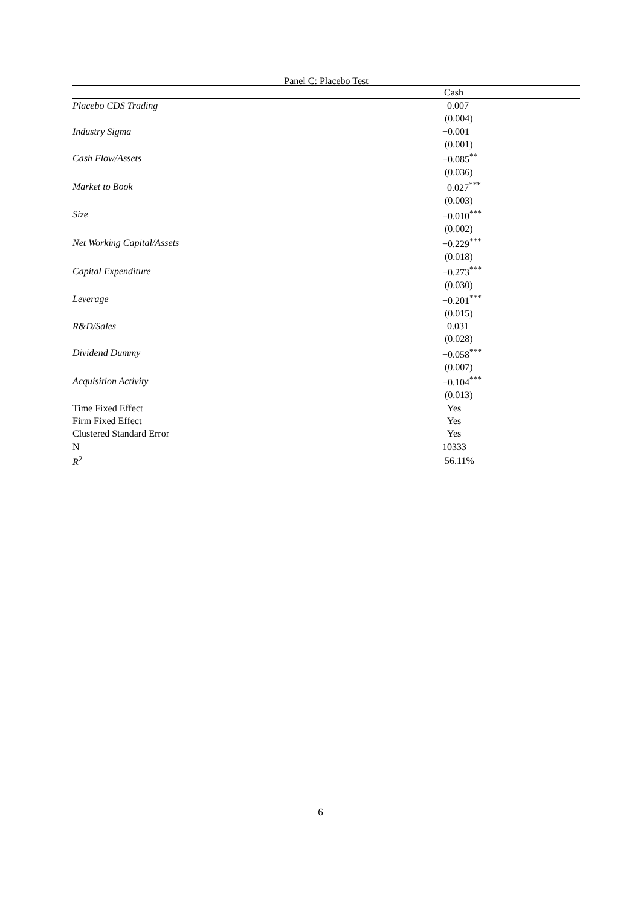Panel C: Placebo Test
| | Cash |
| --- | --- |
| Placebo CDS Trading | 0.007 |
| | (0.004) |
| Industry Sigma | −0.001 |
| | (0.001) |
| Cash Flow/Assets | −0.085<sup>**</sup> |
| | (0.036) |
| Market to Book | 0.027<sup>***</sup> |
| | (0.003) |
| Size | −0.010<sup>***</sup> |
| | (0.002) |
| Net Working Capital/Assets | −0.229<sup>***</sup> |
| | (0.018) |
| Capital Expenditure | −0.273<sup>***</sup> |
| | (0.030) |
| Leverage | −0.201<sup>***</sup> |
| | (0.015) |
| R&D/Sales | 0.031 |
| | (0.028) |
| Dividend Dummy | −0.058<sup>***</sup> |
| | (0.007) |
| Acquisition Activity | −0.104<sup>***</sup> |
| | (0.013) |
| Time Fixed Effect | Yes |
| Firm Fixed Effect | Yes |
| Clustered Standard Error | Yes |
| N | 10333 |
| R<sup>2</sup> | 56.11% |
6